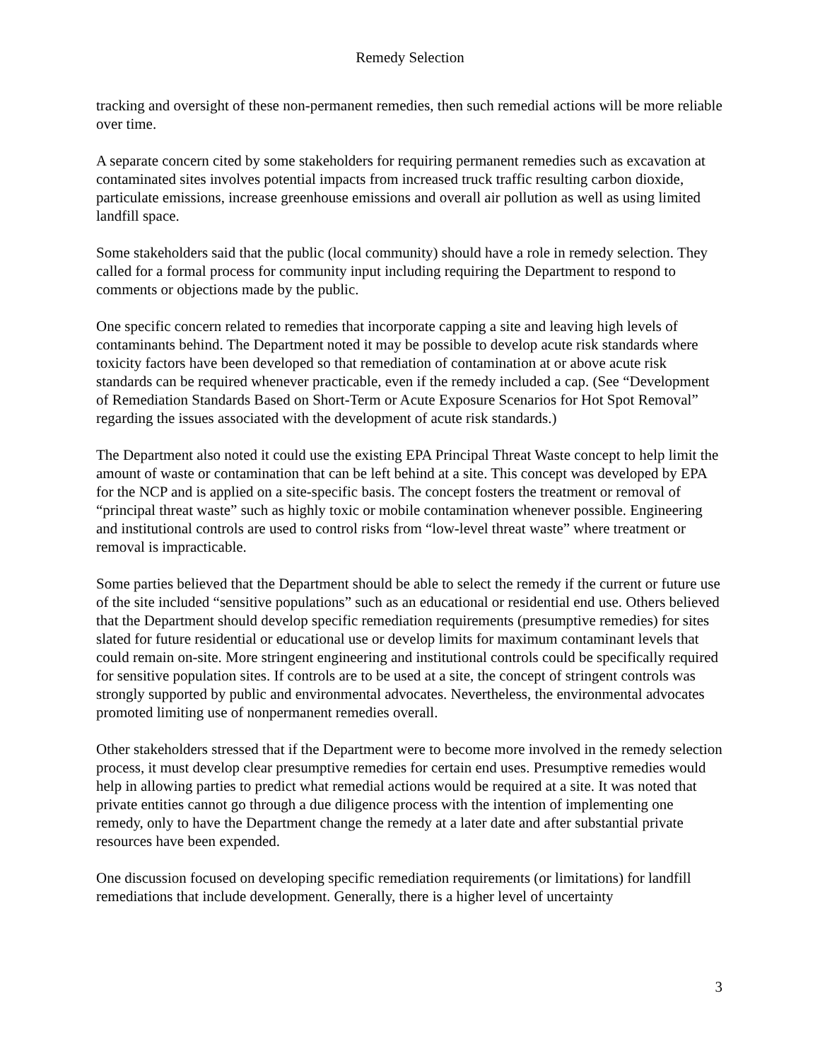Remedy Selection
tracking and oversight of these non-permanent remedies, then such remedial actions will be more reliable over time.
A separate concern cited by some stakeholders for requiring permanent remedies such as excavation at contaminated sites involves potential impacts from increased truck traffic resulting carbon dioxide, particulate emissions, increase greenhouse emissions and overall air pollution as well as using limited landfill space.
Some stakeholders said that the public (local community) should have a role in remedy selection. They called for a formal process for community input including requiring the Department to respond to comments or objections made by the public.
One specific concern related to remedies that incorporate capping a site and leaving high levels of contaminants behind. The Department noted it may be possible to develop acute risk standards where toxicity factors have been developed so that remediation of contamination at or above acute risk standards can be required whenever practicable, even if the remedy included a cap. (See “Development of Remediation Standards Based on Short-Term or Acute Exposure Scenarios for Hot Spot Removal” regarding the issues associated with the development of acute risk standards.)
The Department also noted it could use the existing EPA Principal Threat Waste concept to help limit the amount of waste or contamination that can be left behind at a site. This concept was developed by EPA for the NCP and is applied on a site-specific basis. The concept fosters the treatment or removal of “principal threat waste” such as highly toxic or mobile contamination whenever possible. Engineering and institutional controls are used to control risks from “low-level threat waste” where treatment or removal is impracticable.
Some parties believed that the Department should be able to select the remedy if the current or future use of the site included “sensitive populations” such as an educational or residential end use. Others believed that the Department should develop specific remediation requirements (presumptive remedies) for sites slated for future residential or educational use or develop limits for maximum contaminant levels that could remain on-site. More stringent engineering and institutional controls could be specifically required for sensitive population sites. If controls are to be used at a site, the concept of stringent controls was strongly supported by public and environmental advocates. Nevertheless, the environmental advocates promoted limiting use of nonpermanent remedies overall.
Other stakeholders stressed that if the Department were to become more involved in the remedy selection process, it must develop clear presumptive remedies for certain end uses. Presumptive remedies would help in allowing parties to predict what remedial actions would be required at a site. It was noted that private entities cannot go through a due diligence process with the intention of implementing one remedy, only to have the Department change the remedy at a later date and after substantial private resources have been expended.
One discussion focused on developing specific remediation requirements (or limitations) for landfill remediations that include development. Generally, there is a higher level of uncertainty
3